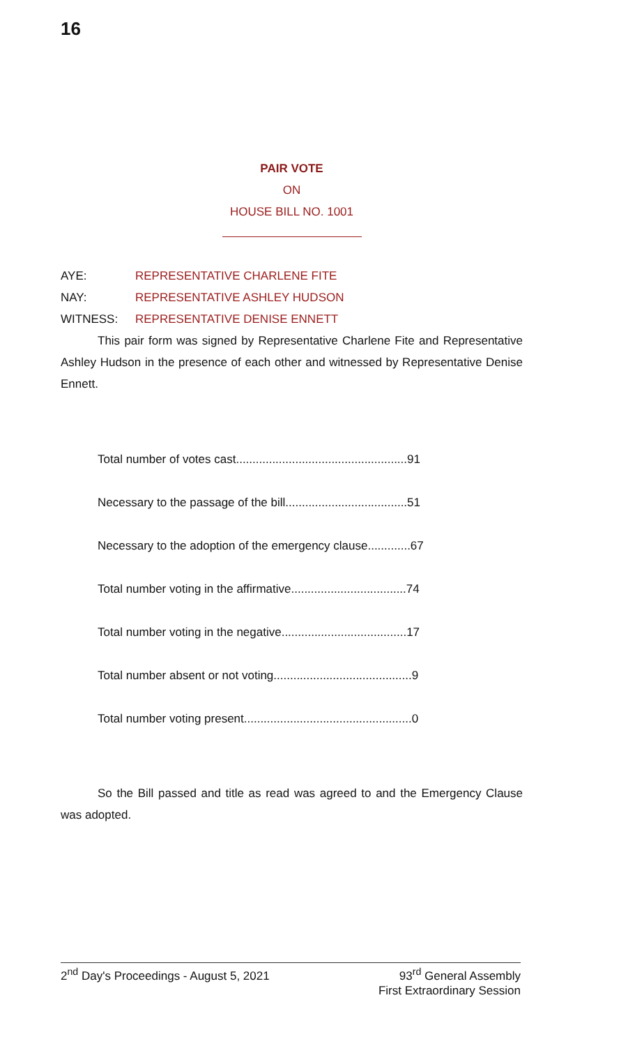16
PAIR VOTE
ON
HOUSE BILL NO. 1001
AYE: REPRESENTATIVE CHARLENE FITE
NAY: REPRESENTATIVE ASHLEY HUDSON
WITNESS: REPRESENTATIVE DENISE ENNETT
This pair form was signed by Representative Charlene Fite and Representative Ashley Hudson in the presence of each other and witnessed by Representative Denise Ennett.
Total number of votes cast....................................................91
Necessary to the passage of the bill.....................................51
Necessary to the adoption of the emergency clause.............67
Total number voting in the affirmative...................................74
Total number voting in the negative......................................17
Total number absent or not voting..........................................9
Total number voting present...................................................0
So the Bill passed and title as read was agreed to and the Emergency Clause was adopted.
2<sup>nd</sup> Day's Proceedings - August 5, 2021 93<sup>rd</sup> General Assembly
First Extraordinary Session